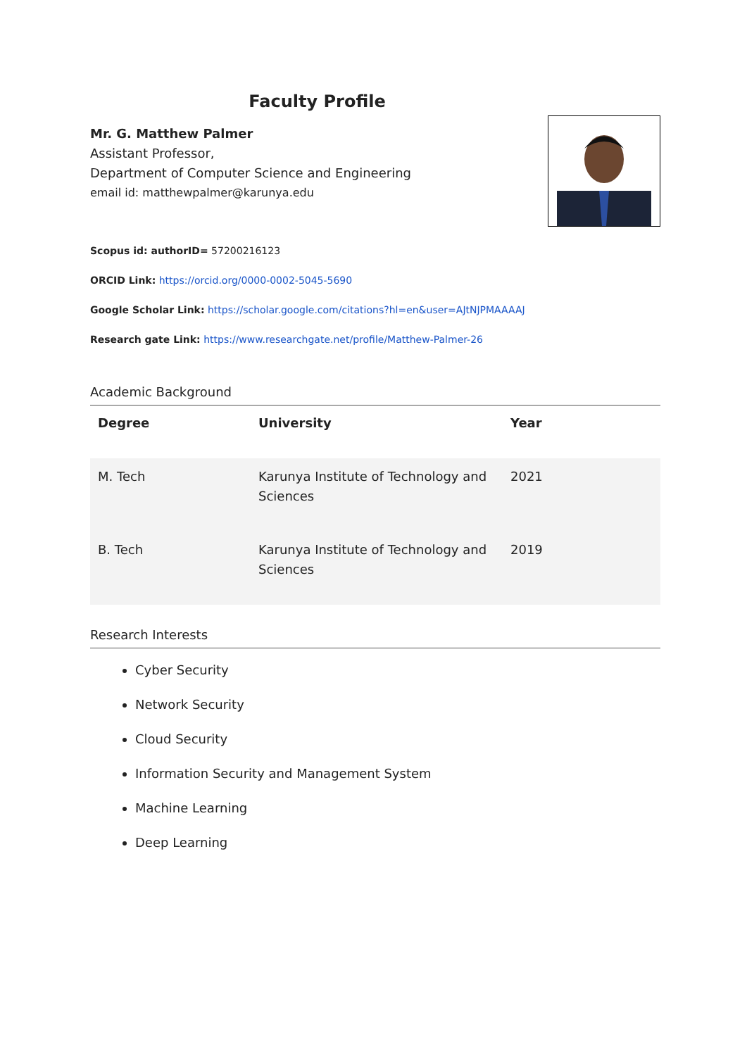Faculty Profile
Mr. G. Matthew Palmer
Assistant Professor,
Department of Computer Science and Engineering
email id: matthewpalmer@karunya.edu
Scopus id: authorID= 57200216123
ORCID Link: https://orcid.org/0000-0002-5045-5690
Google Scholar Link: https://scholar.google.com/citations?hl=en&user=AJtNJPMAAAAJ
Research gate Link: https://www.researchgate.net/profile/Matthew-Palmer-26
Academic Background
| Degree | University | Year |
| --- | --- | --- |
| M. Tech | Karunya Institute of Technology and Sciences | 2021 |
| B. Tech | Karunya Institute of Technology and Sciences | 2019 |
Research Interests
Cyber Security
Network Security
Cloud Security
Information Security and Management System
Machine Learning
Deep Learning